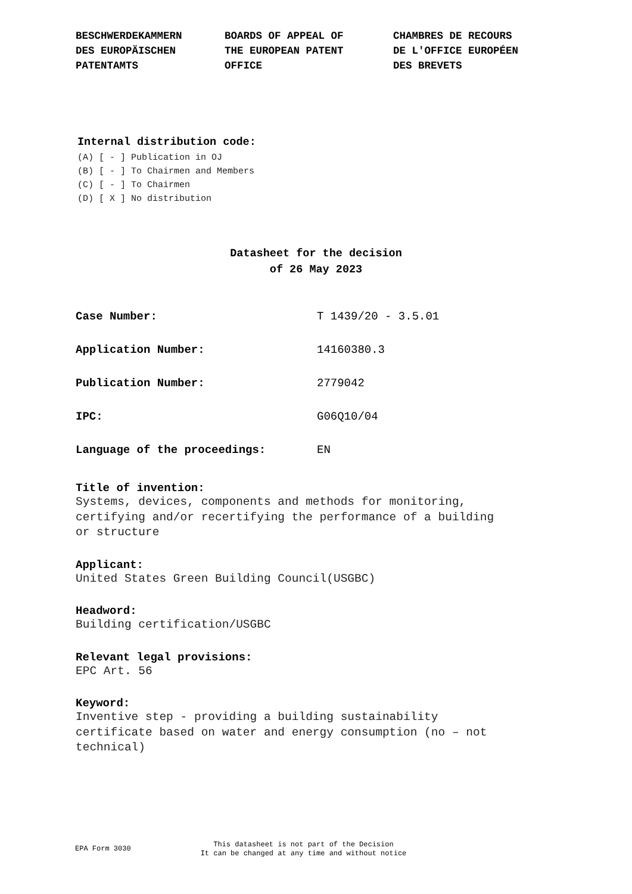BESCHWERDEKAMMERN DES EUROPÄISCHEN PATENTAMTS
BOARDS OF APPEAL OF THE EUROPEAN PATENT OFFICE
CHAMBRES DE RECOURS DE L'OFFICE EUROPÉEN DES BREVETS
Internal distribution code:
(A) [ - ] Publication in OJ
(B) [ - ] To Chairmen and Members
(C) [ - ] To Chairmen
(D) [ X ] No distribution
Datasheet for the decision
of 26 May 2023
Case Number: T 1439/20 - 3.5.01
Application Number: 14160380.3
Publication Number: 2779042
IPC: G06Q10/04
Language of the proceedings: EN
Title of invention:
Systems, devices, components and methods for monitoring,
certifying and/or recertifying the performance of a building
or structure
Applicant:
United States Green Building Council(USGBC)
Headword:
Building certification/USGBC
Relevant legal provisions:
EPC Art. 56
Keyword:
Inventive step - providing a building sustainability
certificate based on water and energy consumption (no – not
technical)
EPA Form 3030
This datasheet is not part of the Decision
It can be changed at any time and without notice